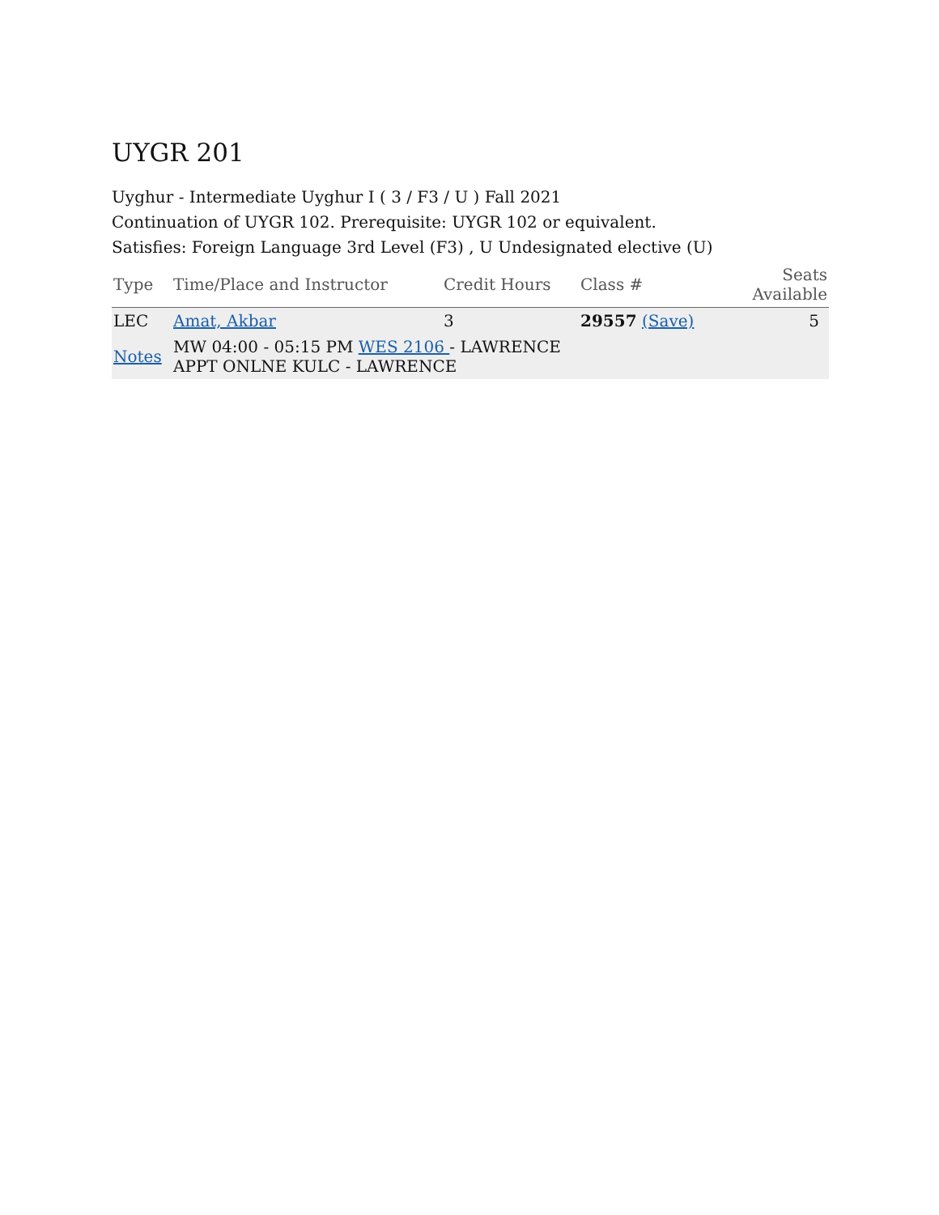UYGR 201
Uyghur - Intermediate Uyghur I ( 3 / F3 / U ) Fall 2021
Continuation of UYGR 102. Prerequisite: UYGR 102 or equivalent.
Satisfies: Foreign Language 3rd Level (F3) , U Undesignated elective (U)
| Type | Time/Place and Instructor | Credit Hours | Class # | Seats Available |
| --- | --- | --- | --- | --- |
| LEC | Amat, Akbar | 3 | 29557 (Save) | 5 |
| Notes | MW 04:00 - 05:15 PM WES 2106 - LAWRENCE APPT ONLNE KULC - LAWRENCE | | | |